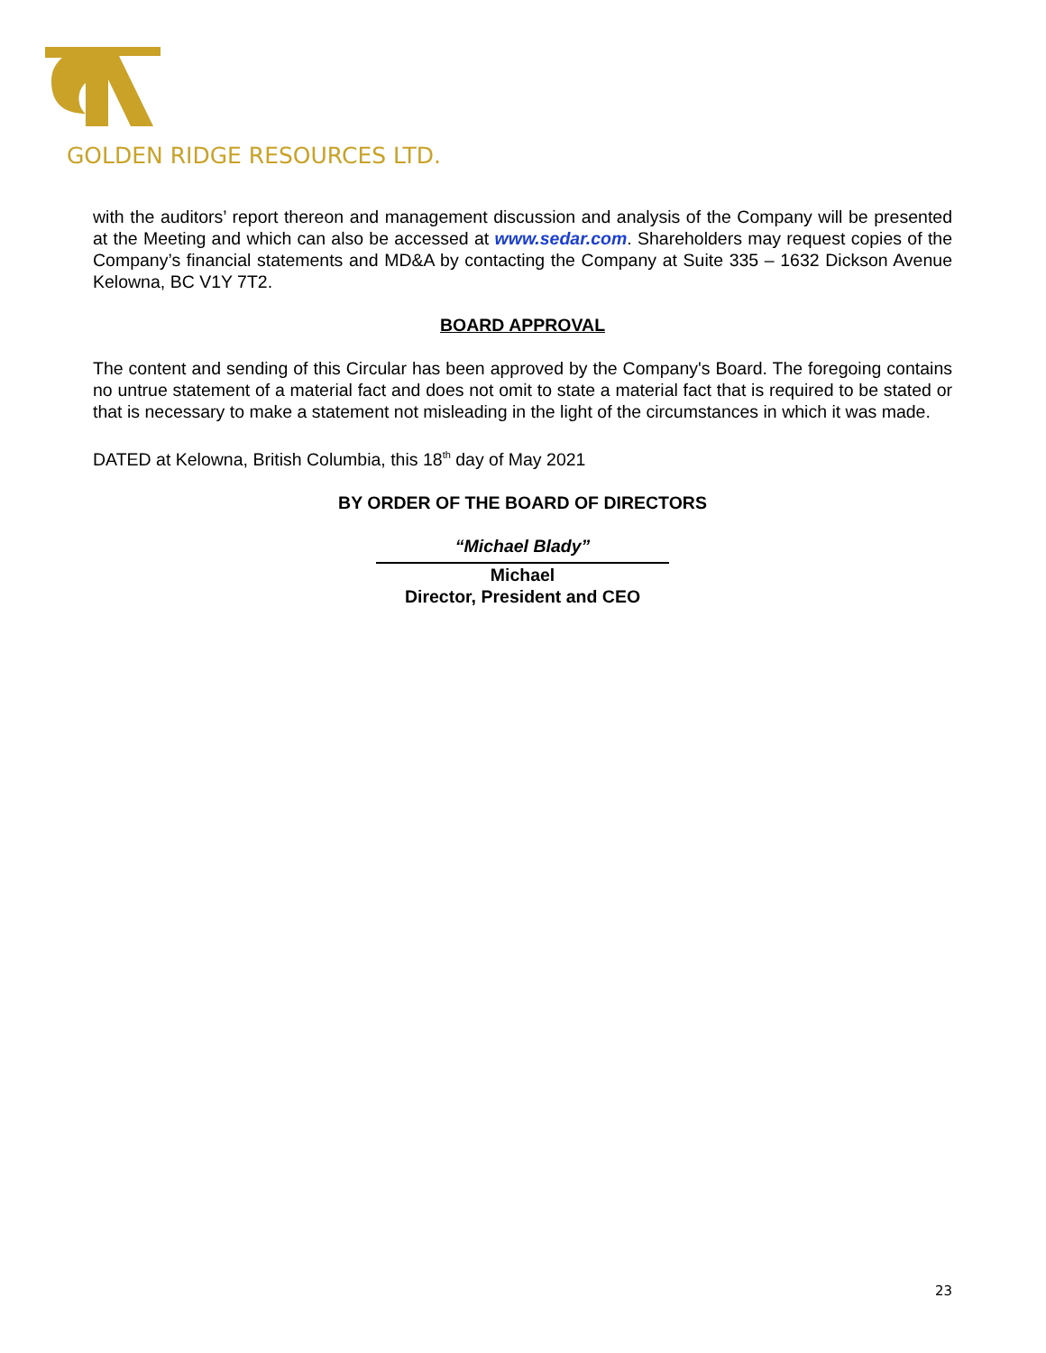GOLDEN RIDGE RESOURCES LTD.
with the auditors’ report thereon and management discussion and analysis of the Company will be presented at the Meeting and which can also be accessed at www.sedar.com. Shareholders may request copies of the Company’s financial statements and MD&A by contacting the Company at Suite 335 – 1632 Dickson Avenue Kelowna, BC V1Y 7T2.
BOARD APPROVAL
The content and sending of this Circular has been approved by the Company's Board. The foregoing contains no untrue statement of a material fact and does not omit to state a material fact that is required to be stated or that is necessary to make a statement not misleading in the light of the circumstances in which it was made.
DATED at Kelowna, British Columbia, this 18<sup>th</sup> day of May 2021
BY ORDER OF THE BOARD OF DIRECTORS
“Michael Blady”
Michael
Director, President and CEO
23